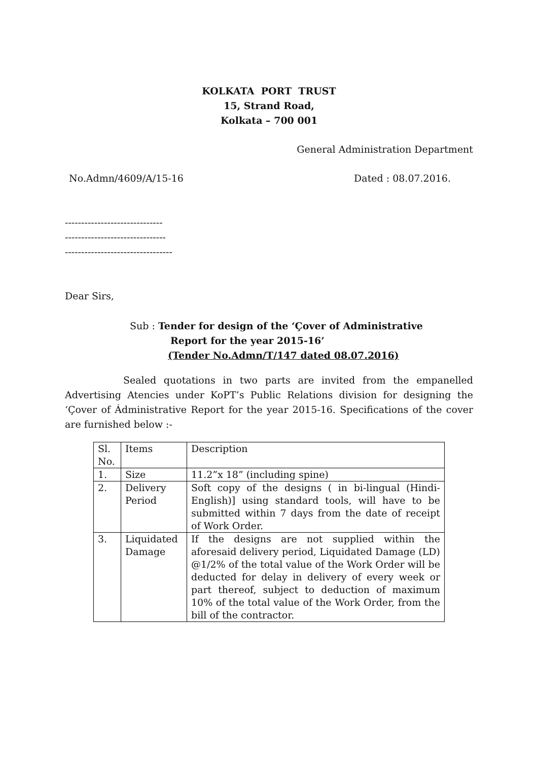KOLKATA PORT TRUST
15, Strand Road,
Kolkata – 700 001
General Administration Department
No.Admn/4609/A/15-16 Dated : 08.07.2016.
------------------------------
-------------------------------
---------------------------------
Dear Sirs,
Sub : Tender for design of the ‘Çover of Administrative
Report for the year 2015-16’
(Tender No.Admn/T/147 dated 08.07.2016)
Sealed quotations in two parts are invited from the empanelled Advertising Atencies under KoPT’s Public Relations division for designing the ‘Çover of Ádministrative Report for the year 2015-16. Specifications of the cover are furnished below :-
| Sl. No. | Items | Description |
| 1. | Size | 11.2”x 18” (including spine) |
| 2. | Delivery Period | Soft copy of the designs ( in bi-lingual (Hindi-English)] using standard tools, will have to be submitted within 7 days from the date of receipt of Work Order. |
| 3. | Liquidated Damage | If the designs are not supplied within the aforesaid delivery period, Liquidated Damage (LD) @1/2% of the total value of the Work Order will be deducted for delay in delivery of every week or part thereof, subject to deduction of maximum 10% of the total value of the Work Order, from the bill of the contractor. |